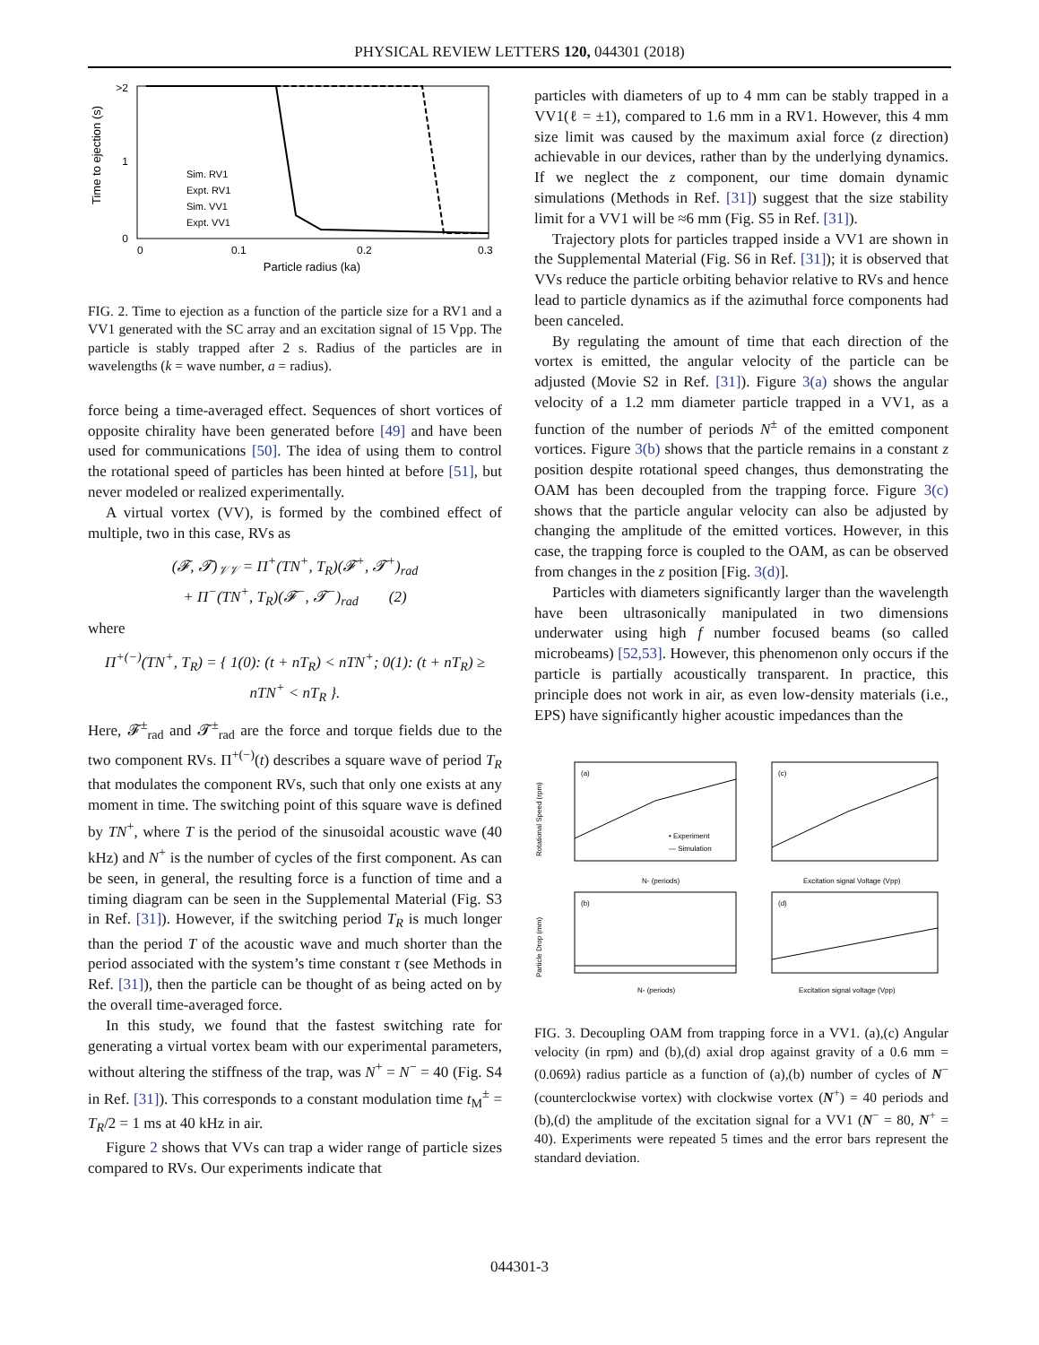PHYSICAL REVIEW LETTERS 120, 044301 (2018)
>2
1
0
0
0.1
0.2
0.3
Particle radius (ka)
Time to ejection (s)
Sim. RV1
Expt. RV1
Sim. VV1
Expt. VV1
FIG. 2. Time to ejection as a function of the particle size for a RV1 and a VV1 generated with the SC array and an excitation signal of 15 Vpp. The particle is stably trapped after 2 s. Radius of the particles are in wavelengths (k = wave number, a = radius).
force being a time-averaged effect. Sequences of short vortices of opposite chirality have been generated before [49] and have been used for communications [50]. The idea of using them to control the rotational speed of particles has been hinted at before [51], but never modeled or realized experimentally.
A virtual vortex (VV), is formed by the combined effect of multiple, two in this case, RVs as
(𝓕, 𝓣)<sub>𝒱𝒱</sub> = Π<sup>+</sup>(TN<sup>+</sup>, T<sub>R</sub>)(𝓕<sup>+</sup>, 𝓣<sup>+</sup>)<sub>rad</sub>
+ Π<sup>−</sup>(TN<sup>+</sup>, T<sub>R</sub>)(𝓕<sup>−</sup>, 𝓣<sup>−</sup>)<sub>rad</sub> (2)
where
Π<sup>+(−)</sup>(TN<sup>+</sup>, T<sub>R</sub>) = { 1(0): (t + nT<sub>R</sub>) < nTN<sup>+</sup>; 0(1): (t + nT<sub>R</sub>) ≥ nTN<sup>+</sup> < nT<sub>R</sub> }.
Here, 𝓕<sup>±</sup><sub>rad</sub> and 𝓣<sup>±</sup><sub>rad</sub> are the force and torque fields due to the two component RVs. Π<sup>+(−)</sup>(t) describes a square wave of period T<sub>R</sub> that modulates the component RVs, such that only one exists at any moment in time. The switching point of this square wave is defined by TN<sup>+</sup>, where T is the period of the sinusoidal acoustic wave (40 kHz) and N<sup>+</sup> is the number of cycles of the first component. As can be seen, in general, the resulting force is a function of time and a timing diagram can be seen in the Supplemental Material (Fig. S3 in Ref. [31]). However, if the switching period T<sub>R</sub> is much longer than the period T of the acoustic wave and much shorter than the period associated with the system’s time constant τ (see Methods in Ref. [31]), then the particle can be thought of as being acted on by the overall time-averaged force.
In this study, we found that the fastest switching rate for generating a virtual vortex beam with our experimental parameters, without altering the stiffness of the trap, was N<sup>+</sup> = N<sup>−</sup> = 40 (Fig. S4 in Ref. [31]). This corresponds to a constant modulation time t<sub>M</sub><sup>±</sup> = T<sub>R</sub>/2 = 1 ms at 40 kHz in air.
Figure 2 shows that VVs can trap a wider range of particle sizes compared to RVs. Our experiments indicate that
particles with diameters of up to 4 mm can be stably trapped in a VV1(ℓ = ±1), compared to 1.6 mm in a RV1. However, this 4 mm size limit was caused by the maximum axial force (z direction) achievable in our devices, rather than by the underlying dynamics. If we neglect the z component, our time domain dynamic simulations (Methods in Ref. [31]) suggest that the size stability limit for a VV1 will be ≈6 mm (Fig. S5 in Ref. [31]).
Trajectory plots for particles trapped inside a VV1 are shown in the Supplemental Material (Fig. S6 in Ref. [31]); it is observed that VVs reduce the particle orbiting behavior relative to RVs and hence lead to particle dynamics as if the azimuthal force components had been canceled.
By regulating the amount of time that each direction of the vortex is emitted, the angular velocity of the particle can be adjusted (Movie S2 in Ref. [31]). Figure 3(a) shows the angular velocity of a 1.2 mm diameter particle trapped in a VV1, as a function of the number of periods N<sup>±</sup> of the emitted component vortices. Figure 3(b) shows that the particle remains in a constant z position despite rotational speed changes, thus demonstrating the OAM has been decoupled from the trapping force. Figure 3(c) shows that the particle angular velocity can also be adjusted by changing the amplitude of the emitted vortices. However, in this case, the trapping force is coupled to the OAM, as can be observed from changes in the z position [Fig. 3(d)].
Particles with diameters significantly larger than the wavelength have been ultrasonically manipulated in two dimensions underwater using high f number focused beams (so called microbeams) [52,53]. However, this phenomenon only occurs if the particle is partially acoustically transparent. In practice, this principle does not work in air, as even low-density materials (i.e., EPS) have significantly higher acoustic impedances than the
(a)
• Experiment
— Simulation
N- (periods)
Rotational Speed (rpm)
(c)
Excitation signal Voltage (Vpp)
(b)
N- (periods)
Particle Drop (mm)
(d)
Excitation signal voltage (Vpp)
FIG. 3. Decoupling OAM from trapping force in a VV1. (a),(c) Angular velocity (in rpm) and (b),(d) axial drop against gravity of a 0.6 mm = (0.069λ) radius particle as a function of (a),(b) number of cycles of N<sup>−</sup> (counterclockwise vortex) with clockwise vortex (N<sup>+</sup>) = 40 periods and (b),(d) the amplitude of the excitation signal for a VV1 (N<sup>−</sup> = 80, N<sup>+</sup> = 40). Experiments were repeated 5 times and the error bars represent the standard deviation.
044301-3